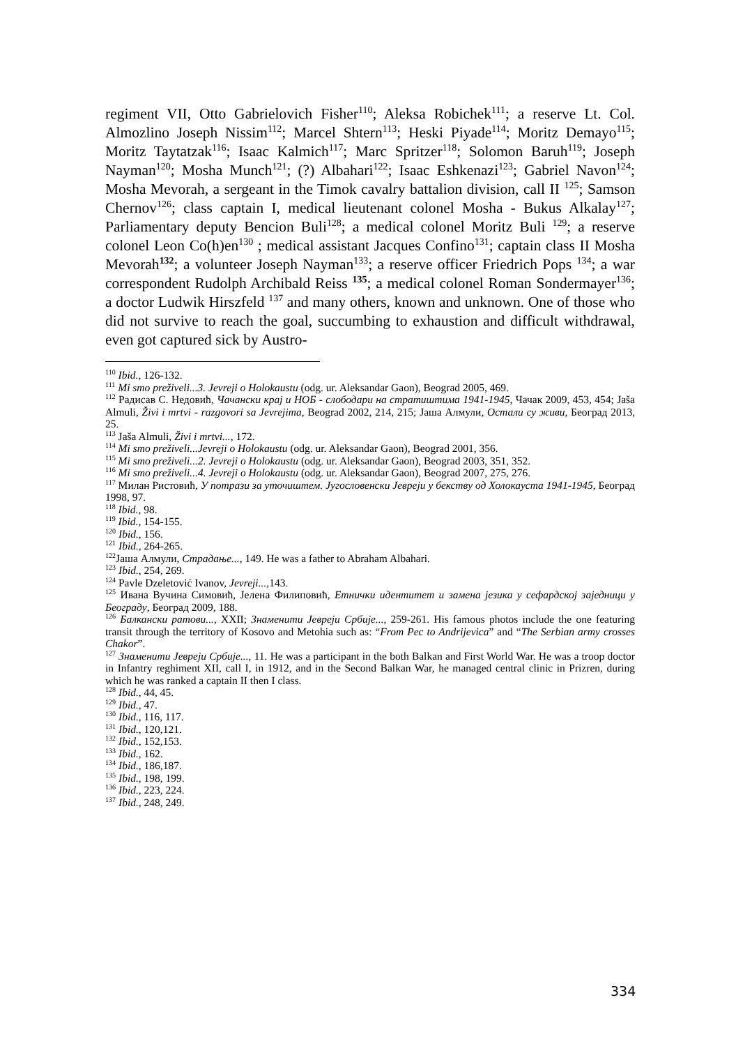regiment VII, Otto Gabrielovich Fisher<sup>110</sup>; Aleksa Robichek<sup>111</sup>; a reserve Lt. Col. Almozlino Joseph Nissim<sup>112</sup>; Marcel Shtern<sup>113</sup>; Heski Piyade<sup>114</sup>; Moritz Demayo<sup>115</sup>; Moritz Taytatzak<sup>116</sup>; Isaac Kalmich<sup>117</sup>; Marc Spritzer<sup>118</sup>; Solomon Baruh<sup>119</sup>; Joseph Nayman<sup>120</sup>; Mosha Munch<sup>121</sup>; (?) Albahari<sup>122</sup>; Isaac Eshkenazi<sup>123</sup>; Gabriel Navon<sup>124</sup>; Mosha Mevorah, a sergeant in the Timok cavalry battalion division, call II <sup>125</sup>; Samson Chernov<sup>126</sup>; class captain I, medical lieutenant colonel Mosha - Bukus Alkalay<sup>127</sup>; Parliamentary deputy Bencion Buli<sup>128</sup>; a medical colonel Moritz Buli <sup>129</sup>; a reserve colonel Leon Co(h)en<sup>130</sup> ; medical assistant Jacques Confino<sup>131</sup>; captain class II Mosha Mevorah<sup>132</sup>; a volunteer Joseph Nayman<sup>133</sup>; a reserve officer Friedrich Pops <sup>134</sup>; a war correspondent Rudolph Archibald Reiss <sup>135</sup>; a medical colonel Roman Sondermayer<sup>136</sup>; a doctor Ludwik Hirszfeld <sup>137</sup> and many others, known and unknown. One of those who did not survive to reach the goal, succumbing to exhaustion and difficult withdrawal, even got captured sick by Austro-
<sup>110</sup> Ibid., 126-132.
<sup>111</sup> Mi smo preživeli...3. Jevreji o Holokaustu (odg. ur. Aleksandar Gaon), Beograd 2005, 469.
<sup>112</sup> Радисав С. Недовић, Чачански крај и НОБ - слободари на стратиштима 1941-1945, Чачак 2009, 453, 454; Jaša Almuli, Živi i mrtvi - razgovori sa Jevrejima, Beograd 2002, 214, 215; Јаша Алмули, Остали су живи, Београд 2013, 25.
<sup>113</sup> Jaša Almuli, Živi i mrtvi..., 172.
<sup>114</sup> Mi smo preživeli...Jevreji o Holokaustu (odg. ur. Aleksandar Gaon), Beograd 2001, 356.
<sup>115</sup> Mi smo preživeli...2. Jevreji o Holokaustu (odg. ur. Aleksandar Gaon), Beograd 2003, 351, 352.
<sup>116</sup> Mi smo preživeli...4. Jevreji o Holokaustu (odg. ur. Aleksandar Gaon), Beograd 2007, 275, 276.
<sup>117</sup> Милан Ристовић, У потрази за уточиштем. Југословенски Јевреји у бекству од Холокауста 1941-1945, Београд 1998, 97.
<sup>118</sup> Ibid., 98.
<sup>119</sup> Ibid., 154-155.
<sup>120</sup> Ibid., 156.
<sup>121</sup> Ibid., 264-265.
<sup>122</sup> Јаша Алмули, Страдање..., 149. He was a father to Abraham Albahari.
<sup>123</sup> Ibid., 254, 269.
<sup>124</sup> Pavle Dzeletović Ivanov, Jevreji..., 143.
<sup>125</sup> Ивана Вучина Симовић, Јелена Филиповић, Етнички идентитет и замена језика у сефардској заједници у Београду, Београд 2009, 188.
<sup>126</sup> Балкански ратови..., XXII; Знаменити Јевреји Србије..., 259-261. His famous photos include the one featuring transit through the territory of Kosovo and Metohia such as: “From Pec to Andrijevica” and “The Serbian army crosses Chakor”.
<sup>127</sup> Знаменити Јевреји Србије..., 11. He was a participant in the both Balkan and First World War. He was a troop doctor in Infantry reghiment XII, call I, in 1912, and in the Second Balkan War, he managed central clinic in Prizren, during which he was ranked a captain II then I class.
<sup>128</sup> Ibid., 44, 45.
<sup>129</sup> Ibid., 47.
<sup>130</sup> Ibid., 116, 117.
<sup>131</sup> Ibid., 120,121.
<sup>132</sup> Ibid., 152,153.
<sup>133</sup> Ibid., 162.
<sup>134</sup> Ibid., 186,187.
<sup>135</sup> Ibid., 198, 199.
<sup>136</sup> Ibid., 223, 224.
<sup>137</sup> Ibid., 248, 249.
334